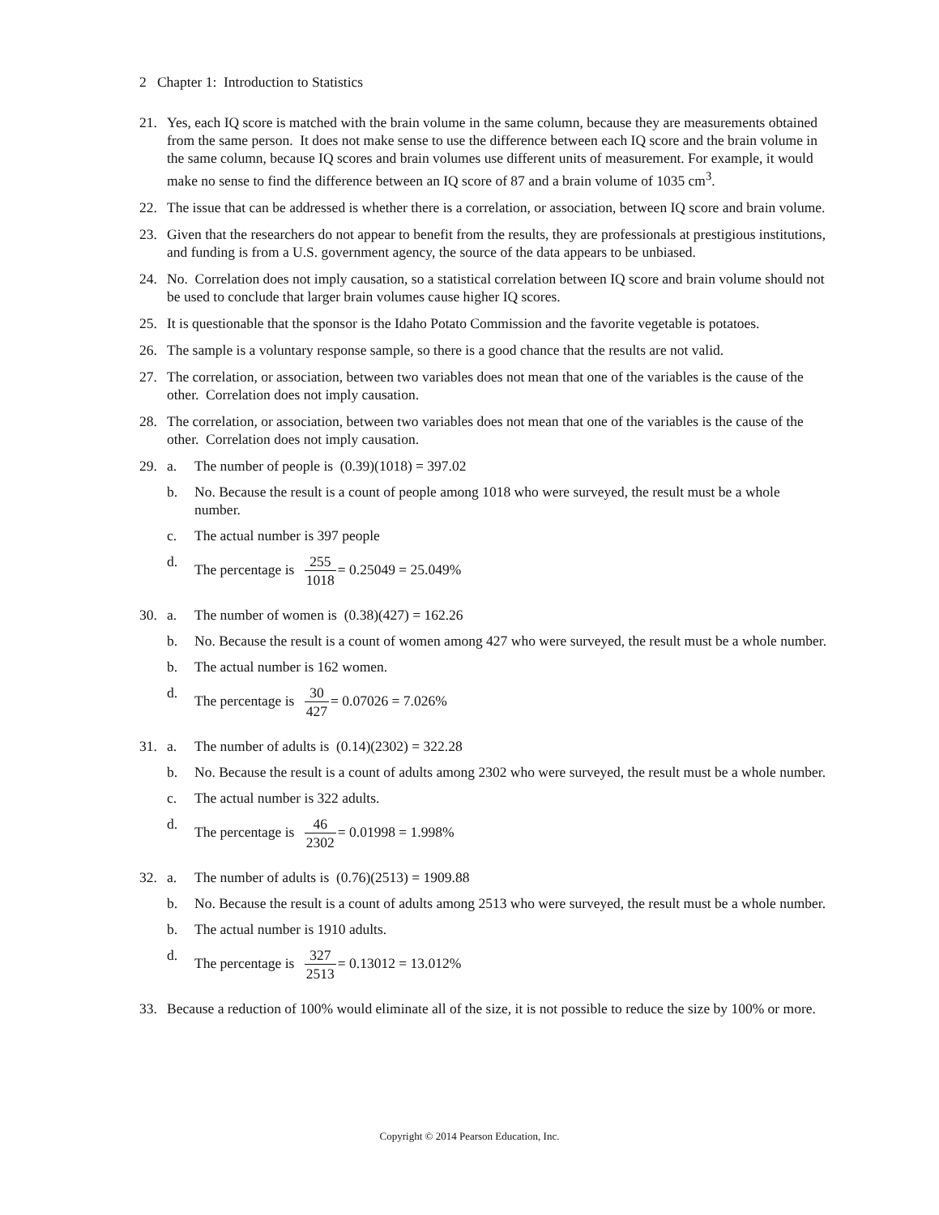2 Chapter 1: Introduction to Statistics
21. Yes, each IQ score is matched with the brain volume in the same column, because they are measurements obtained from the same person. It does not make sense to use the difference between each IQ score and the brain volume in the same column, because IQ scores and brain volumes use different units of measurement. For example, it would make no sense to find the difference between an IQ score of 87 and a brain volume of 1035 cm<sup>3</sup>.
22. The issue that can be addressed is whether there is a correlation, or association, between IQ score and brain volume.
23. Given that the researchers do not appear to benefit from the results, they are professionals at prestigious institutions, and funding is from a U.S. government agency, the source of the data appears to be unbiased.
24. No. Correlation does not imply causation, so a statistical correlation between IQ score and brain volume should not be used to conclude that larger brain volumes cause higher IQ scores.
25. It is questionable that the sponsor is the Idaho Potato Commission and the favorite vegetable is potatoes.
26. The sample is a voluntary response sample, so there is a good chance that the results are not valid.
27. The correlation, or association, between two variables does not mean that one of the variables is the cause of the other. Correlation does not imply causation.
28. The correlation, or association, between two variables does not mean that one of the variables is the cause of the other. Correlation does not imply causation.
29. a. The number of people is (0.39)(1018) = 397.02
b. No. Because the result is a count of people among 1018 who were surveyed, the result must be a whole number.
c. The actual number is 397 people
d. The percentage is 255 1018= 0.25049 = 25.049%
30. a. The number of women is (0.38)(427) = 162.26
b. No. Because the result is a count of women among 427 who were surveyed, the result must be a whole number.
b. The actual number is 162 women.
d. The percentage is 30 427= 0.07026 = 7.026%
31. a. The number of adults is (0.14)(2302) = 322.28
b. No. Because the result is a count of adults among 2302 who were surveyed, the result must be a whole number.
c. The actual number is 322 adults.
d. The percentage is 46 2302= 0.01998 = 1.998%
32. a. The number of adults is (0.76)(2513) = 1909.88
b. No. Because the result is a count of adults among 2513 who were surveyed, the result must be a whole number.
b. The actual number is 1910 adults.
d. The percentage is 327 2513= 0.13012 = 13.012%
33. Because a reduction of 100% would eliminate all of the size, it is not possible to reduce the size by 100% or more.
Copyright © 2014 Pearson Education, Inc.